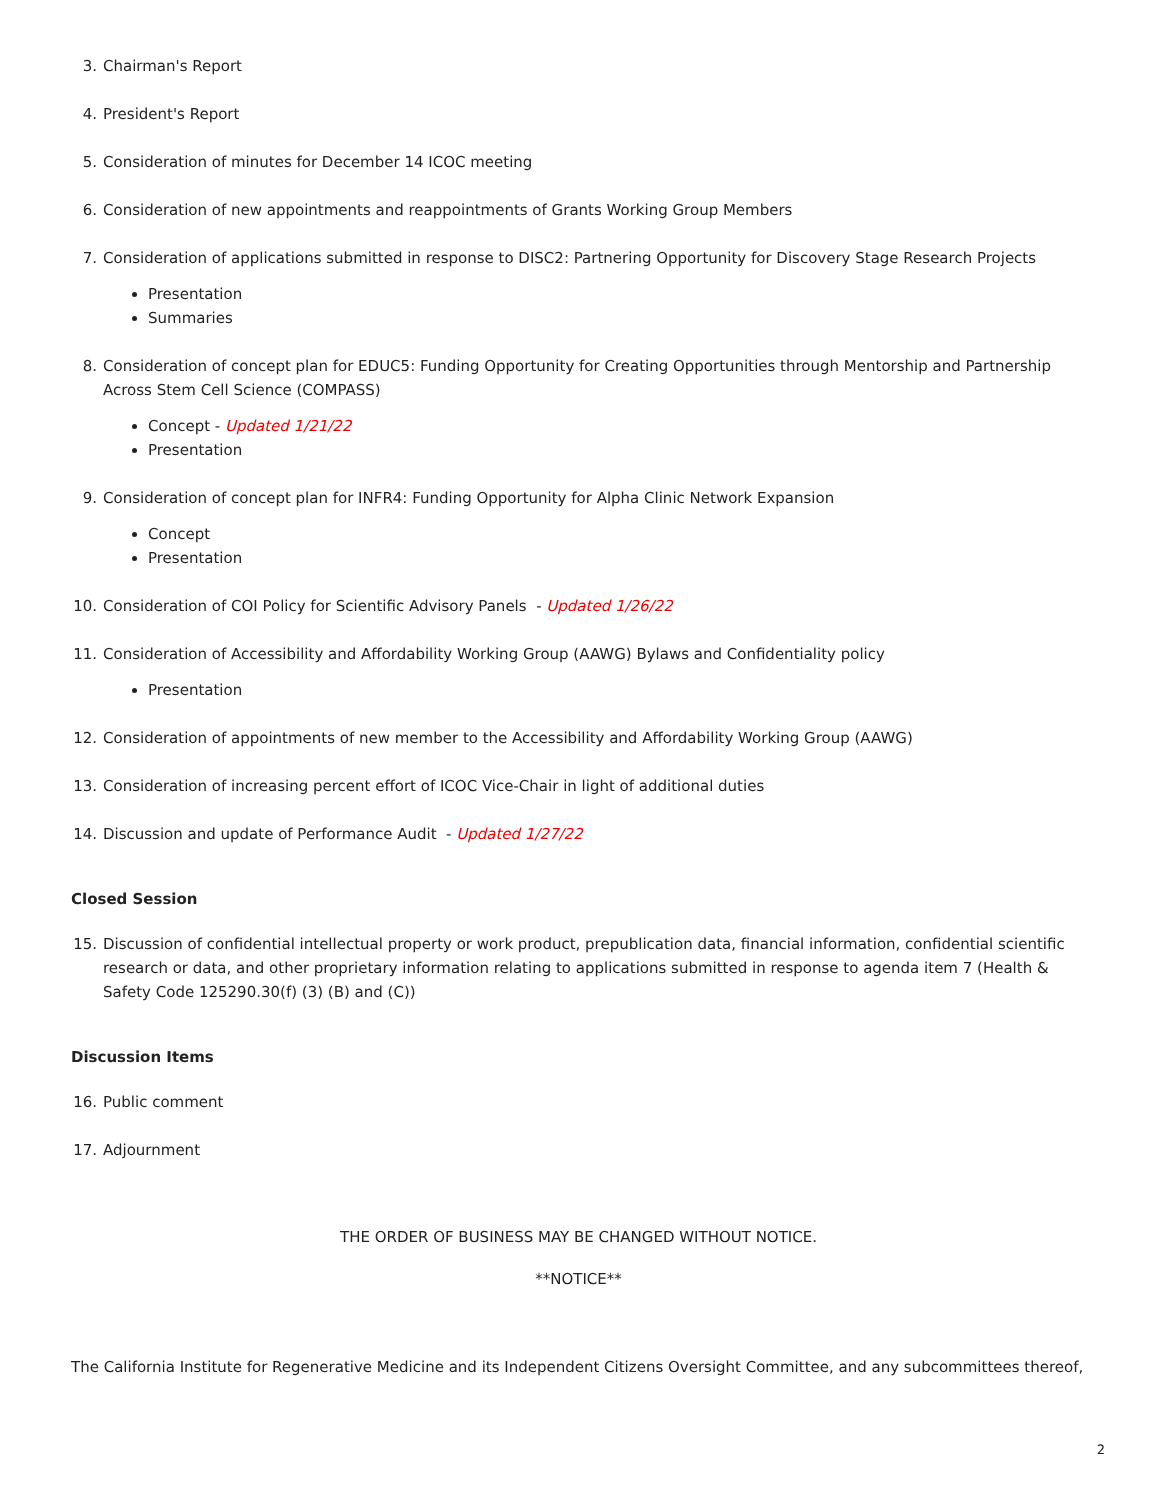3. Chairman's Report
4. President's Report
5. Consideration of minutes for December 14 ICOC meeting
6. Consideration of new appointments and reappointments of Grants Working Group Members
7. Consideration of applications submitted in response to DISC2: Partnering Opportunity for Discovery Stage Research Projects
Presentation
Summaries
8. Consideration of concept plan for EDUC5: Funding Opportunity for Creating Opportunities through Mentorship and Partnership Across Stem Cell Science (COMPASS)
Concept - Updated 1/21/22
Presentation
9. Consideration of concept plan for INFR4: Funding Opportunity for Alpha Clinic Network Expansion
Concept
Presentation
10. Consideration of COI Policy for Scientific Advisory Panels - Updated 1/26/22
11. Consideration of Accessibility and Affordability Working Group (AAWG) Bylaws and Confidentiality policy
Presentation
12. Consideration of appointments of new member to the Accessibility and Affordability Working Group (AAWG)
13. Consideration of increasing percent effort of ICOC Vice-Chair in light of additional duties
14. Discussion and update of Performance Audit - Updated 1/27/22
Closed Session
15. Discussion of confidential intellectual property or work product, prepublication data, financial information, confidential scientific research or data, and other proprietary information relating to applications submitted in response to agenda item 7 (Health & Safety Code 125290.30(f) (3) (B) and (C))
Discussion Items
16. Public comment
17. Adjournment
THE ORDER OF BUSINESS MAY BE CHANGED WITHOUT NOTICE.
**NOTICE**
The California Institute for Regenerative Medicine and its Independent Citizens Oversight Committee, and any subcommittees thereof,
2